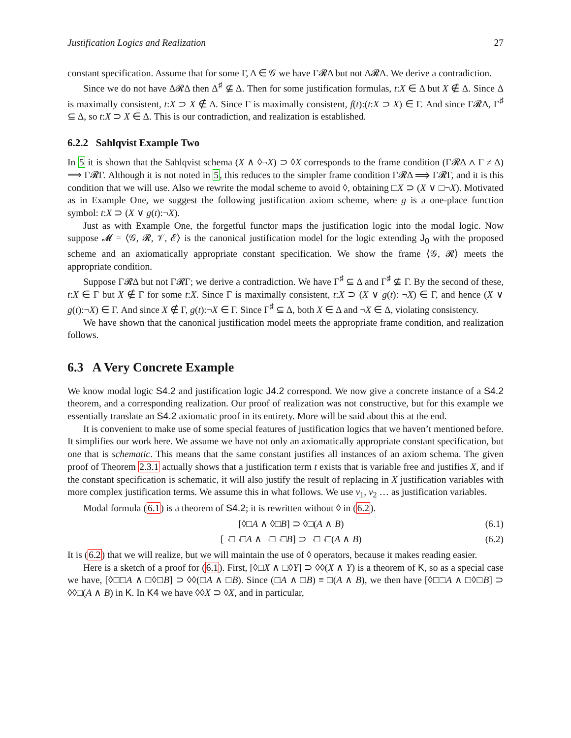Justification Logics and Realization 27
constant specification. Assume that for some Γ, Δ ∈ 𝒢 we have Γ𝓡Δ but not Δ𝓡Δ. We derive a contradiction.
Since we do not have Δ𝓡Δ then Δ<sup>♯</sup> ⊈ Δ. Then for some justification formulas, t:X ∈ Δ but X ∉ Δ. Since Δ is maximally consistent, t:X ⊃ X ∉ Δ. Since Γ is maximally consistent, f(t):(t:X ⊃ X) ∈ Γ. And since Γ𝓡Δ, Γ<sup>♯</sup> ⊆ Δ, so t:X ⊃ X ∈ Δ. This is our contradiction, and realization is established.
6.2.2 Sahlqvist Example Two
In 5 it is shown that the Sahlqvist schema (X ∧ ◊¬X) ⊃ ◊X corresponds to the frame condition (Γ𝓡Δ ∧ Γ ≠ Δ) ⟹ Γ𝓡Γ. Although it is not noted in 5, this reduces to the simpler frame condition Γ𝓡Δ ⟹ Γ𝓡Γ, and it is this condition that we will use. Also we rewrite the modal scheme to avoid ◊, obtaining □X ⊃ (X ∨ □¬X). Motivated as in Example One, we suggest the following justification axiom scheme, where g is a one-place function symbol: t:X ⊃ (X ∨ g(t):¬X).
Just as with Example One, the forgetful functor maps the justification logic into the modal logic. Now suppose 𝓜 = ⟨𝒢, 𝓡, 𝒱, 𝓔⟩ is the canonical justification model for the logic extending J<sub>0</sub> with the proposed scheme and an axiomatically appropriate constant specification. We show the frame ⟨𝒢, 𝓡⟩ meets the appropriate condition.
Suppose Γ𝓡Δ but not Γ𝓡Γ; we derive a contradiction. We have Γ<sup>♯</sup> ⊆ Δ and Γ<sup>♯</sup> ⊈ Γ. By the second of these, t:X ∈ Γ but X ∉ Γ for some t:X. Since Γ is maximally consistent, t:X ⊃ (X ∨ g(t): ¬X) ∈ Γ, and hence (X ∨ g(t):¬X) ∈ Γ. And since X ∉ Γ, g(t):¬X ∈ Γ. Since Γ<sup>♯</sup> ⊆ Δ, both X ∈ Δ and ¬X ∈ Δ, violating consistency.
We have shown that the canonical justification model meets the appropriate frame condition, and realization follows.
6.3 A Very Concrete Example
We know modal logic S4.2 and justification logic J4.2 correspond. We now give a concrete instance of a S4.2 theorem, and a corresponding realization. Our proof of realization was not constructive, but for this example we essentially translate an S4.2 axiomatic proof in its entirety. More will be said about this at the end.
It is convenient to make use of some special features of justification logics that we haven’t mentioned before. It simplifies our work here. We assume we have not only an axiomatically appropriate constant specification, but one that is schematic. This means that the same constant justifies all instances of an axiom schema. The given proof of Theorem 2.3.1 actually shows that a justification term t exists that is variable free and justifies X, and if the constant specification is schematic, it will also justify the result of replacing in X justification variables with more complex justification terms. We assume this in what follows. We use v<sub>1</sub>, v<sub>2</sub> … as justification variables.
Modal formula (6.1) is a theorem of S4.2; it is rewritten without ◊ in (6.2).
[◊□A ∧ ◊□B] ⊃ ◊□(A ∧ B) (6.1)
[¬□¬□A ∧ ¬□¬□B] ⊃ ¬□¬□(A ∧ B) (6.2)
It is (6.2) that we will realize, but we will maintain the use of ◊ operators, because it makes reading easier.
Here is a sketch of a proof for (6.1). First, [◊□X ∧ □◊Y] ⊃ ◊◊(X ∧ Y) is a theorem of K, so as a special case we have, [◊□□A ∧ □◊□B] ⊃ ◊◊(□A ∧ □B). Since (□A ∧ □B) ≡ □(A ∧ B), we then have [◊□□A ∧ □◊□B] ⊃ ◊◊□(A ∧ B) in K. In K4 we have ◊◊X ⊃ ◊X, and in particular,